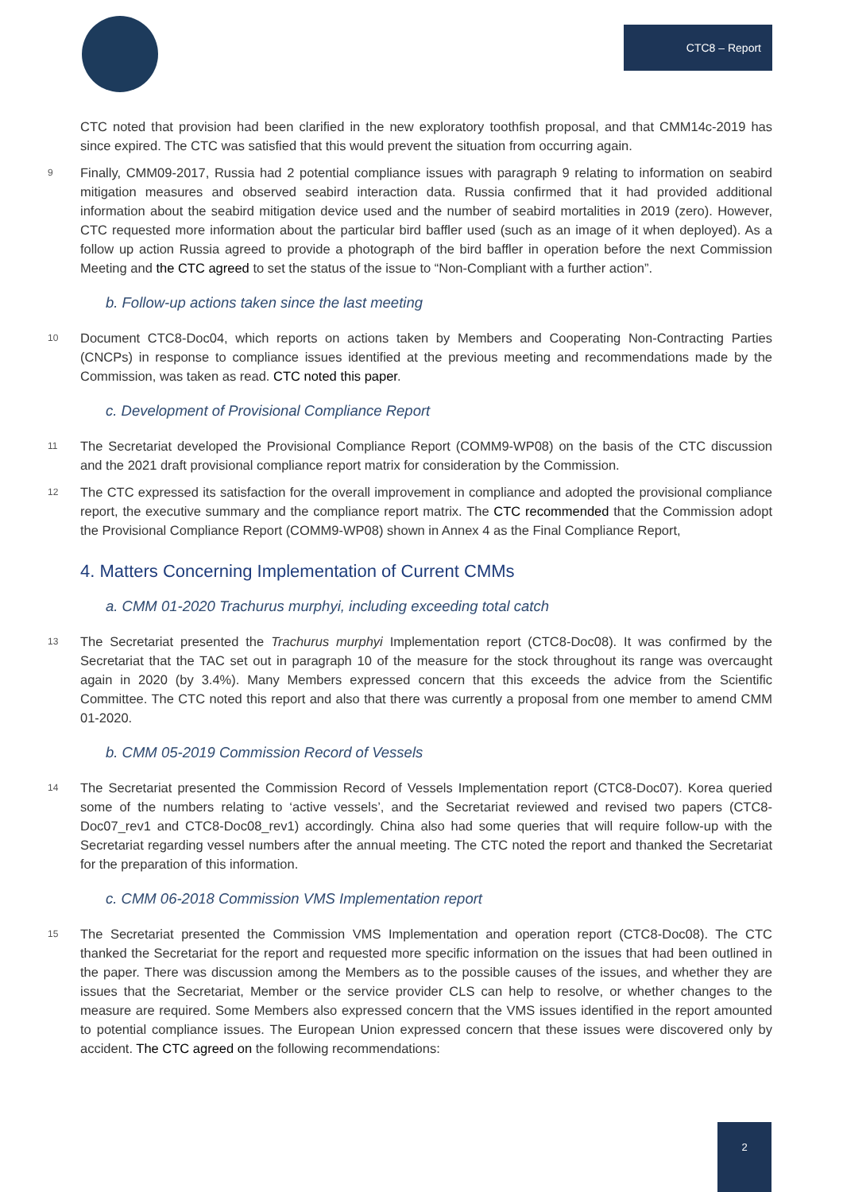CTC8 – Report
CTC noted that provision had been clarified in the new exploratory toothfish proposal, and that CMM14c-2019 has since expired. The CTC was satisfied that this would prevent the situation from occurring again.
9 Finally, CMM09-2017, Russia had 2 potential compliance issues with paragraph 9 relating to information on seabird mitigation measures and observed seabird interaction data. Russia confirmed that it had provided additional information about the seabird mitigation device used and the number of seabird mortalities in 2019 (zero). However, CTC requested more information about the particular bird baffler used (such as an image of it when deployed). As a follow up action Russia agreed to provide a photograph of the bird baffler in operation before the next Commission Meeting and the CTC agreed to set the status of the issue to “Non-Compliant with a further action”.
b. Follow-up actions taken since the last meeting
10 Document CTC8-Doc04, which reports on actions taken by Members and Cooperating Non-Contracting Parties (CNCPs) in response to compliance issues identified at the previous meeting and recommendations made by the Commission, was taken as read. CTC noted this paper.
c. Development of Provisional Compliance Report
11 The Secretariat developed the Provisional Compliance Report (COMM9-WP08) on the basis of the CTC discussion and the 2021 draft provisional compliance report matrix for consideration by the Commission.
12 The CTC expressed its satisfaction for the overall improvement in compliance and adopted the provisional compliance report, the executive summary and the compliance report matrix. The CTC recommended that the Commission adopt the Provisional Compliance Report (COMM9-WP08) shown in Annex 4 as the Final Compliance Report,
4. Matters Concerning Implementation of Current CMMs
a. CMM 01-2020 Trachurus murphyi, including exceeding total catch
13 The Secretariat presented the Trachurus murphyi Implementation report (CTC8-Doc08). It was confirmed by the Secretariat that the TAC set out in paragraph 10 of the measure for the stock throughout its range was overcaught again in 2020 (by 3.4%). Many Members expressed concern that this exceeds the advice from the Scientific Committee. The CTC noted this report and also that there was currently a proposal from one member to amend CMM 01-2020.
b. CMM 05-2019 Commission Record of Vessels
14 The Secretariat presented the Commission Record of Vessels Implementation report (CTC8-Doc07). Korea queried some of the numbers relating to ‘active vessels’, and the Secretariat reviewed and revised two papers (CTC8-Doc07_rev1 and CTC8-Doc08_rev1) accordingly. China also had some queries that will require follow-up with the Secretariat regarding vessel numbers after the annual meeting. The CTC noted the report and thanked the Secretariat for the preparation of this information.
c. CMM 06-2018 Commission VMS Implementation report
15 The Secretariat presented the Commission VMS Implementation and operation report (CTC8-Doc08). The CTC thanked the Secretariat for the report and requested more specific information on the issues that had been outlined in the paper. There was discussion among the Members as to the possible causes of the issues, and whether they are issues that the Secretariat, Member or the service provider CLS can help to resolve, or whether changes to the measure are required. Some Members also expressed concern that the VMS issues identified in the report amounted to potential compliance issues. The European Union expressed concern that these issues were discovered only by accident. The CTC agreed on the following recommendations:
2